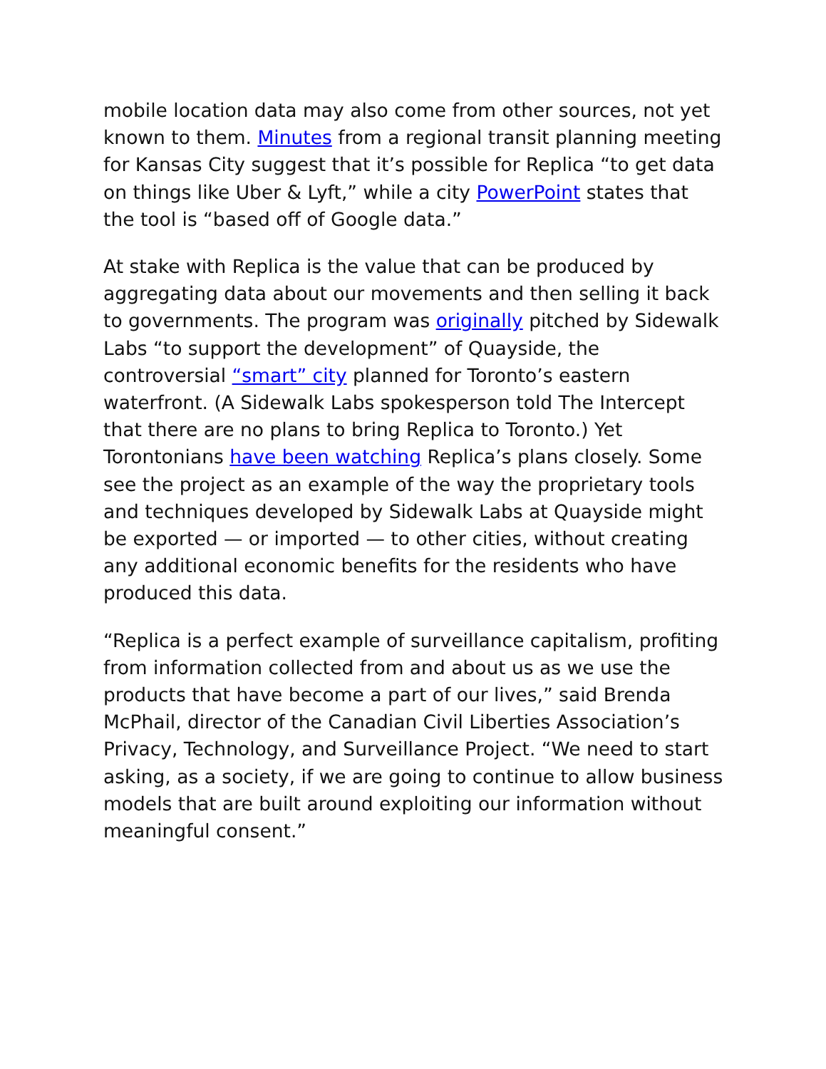mobile location data may also come from other sources, not yet known to them. Minutes from a regional transit planning meeting for Kansas City suggest that it’s possible for Replica “to get data on things like Uber & Lyft,” while a city PowerPoint states that the tool is “based off of Google data.”
At stake with Replica is the value that can be produced by aggregating data about our movements and then selling it back to governments. The program was originally pitched by Sidewalk Labs “to support the development” of Quayside, the controversial “smart” city planned for Toronto’s eastern waterfront. (A Sidewalk Labs spokesperson told The Intercept that there are no plans to bring Replica to Toronto.) Yet Torontonians have been watching Replica’s plans closely. Some see the project as an example of the way the proprietary tools and techniques developed by Sidewalk Labs at Quayside might be exported — or imported — to other cities, without creating any additional economic benefits for the residents who have produced this data.
“Replica is a perfect example of surveillance capitalism, profiting from information collected from and about us as we use the products that have become a part of our lives,” said Brenda McPhail, director of the Canadian Civil Liberties Association’s Privacy, Technology, and Surveillance Project. “We need to start asking, as a society, if we are going to continue to allow business models that are built around exploiting our information without meaningful consent.”